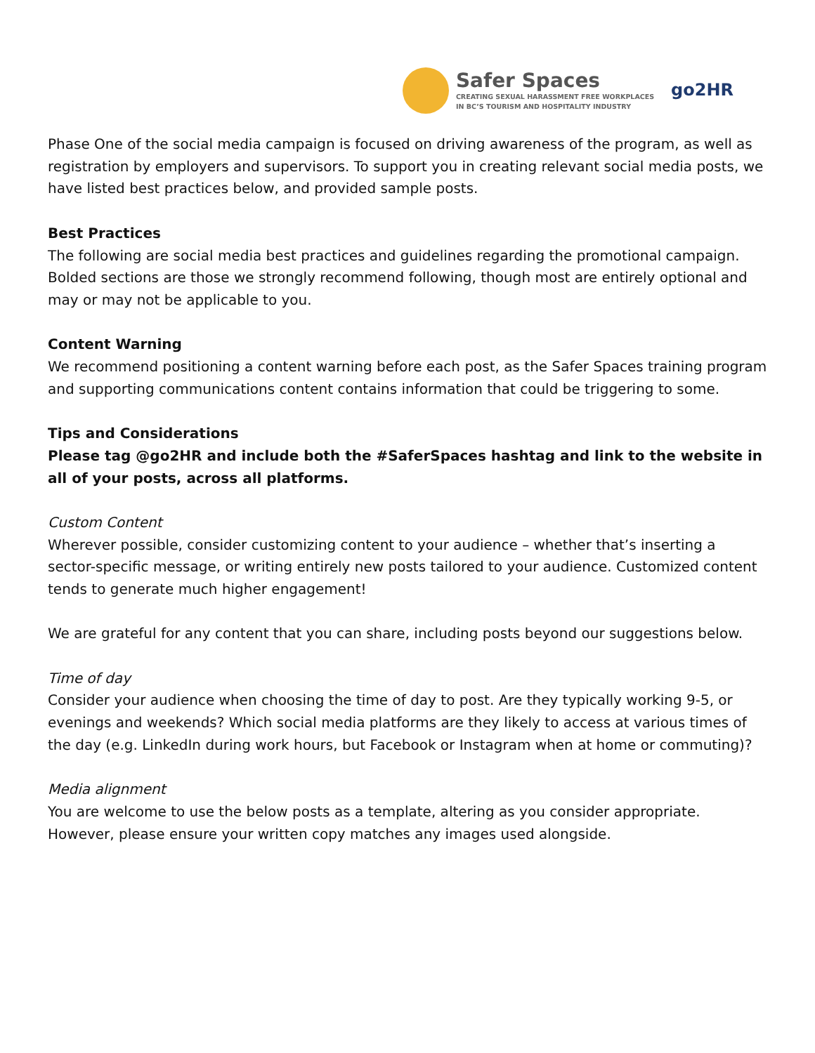Safer Spaces
CREATING SEXUAL HARASSMENT FREE WORKPLACES
IN BC’S TOURISM AND HOSPITALITY INDUSTRY
go2HR
Phase One of the social media campaign is focused on driving awareness of the program, as well as registration by employers and supervisors. To support you in creating relevant social media posts, we have listed best practices below, and provided sample posts.
Best Practices
The following are social media best practices and guidelines regarding the promotional campaign. Bolded sections are those we strongly recommend following, though most are entirely optional and may or may not be applicable to you.
Content Warning
We recommend positioning a content warning before each post, as the Safer Spaces training program and supporting communications content contains information that could be triggering to some.
Tips and Considerations
Please tag @go2HR and include both the #SaferSpaces hashtag and link to the website in all of your posts, across all platforms.
Custom Content
Wherever possible, consider customizing content to your audience – whether that’s inserting a sector-specific message, or writing entirely new posts tailored to your audience. Customized content tends to generate much higher engagement!
We are grateful for any content that you can share, including posts beyond our suggestions below.
Time of day
Consider your audience when choosing the time of day to post. Are they typically working 9-5, or evenings and weekends? Which social media platforms are they likely to access at various times of the day (e.g. LinkedIn during work hours, but Facebook or Instagram when at home or commuting)?
Media alignment
You are welcome to use the below posts as a template, altering as you consider appropriate. However, please ensure your written copy matches any images used alongside.